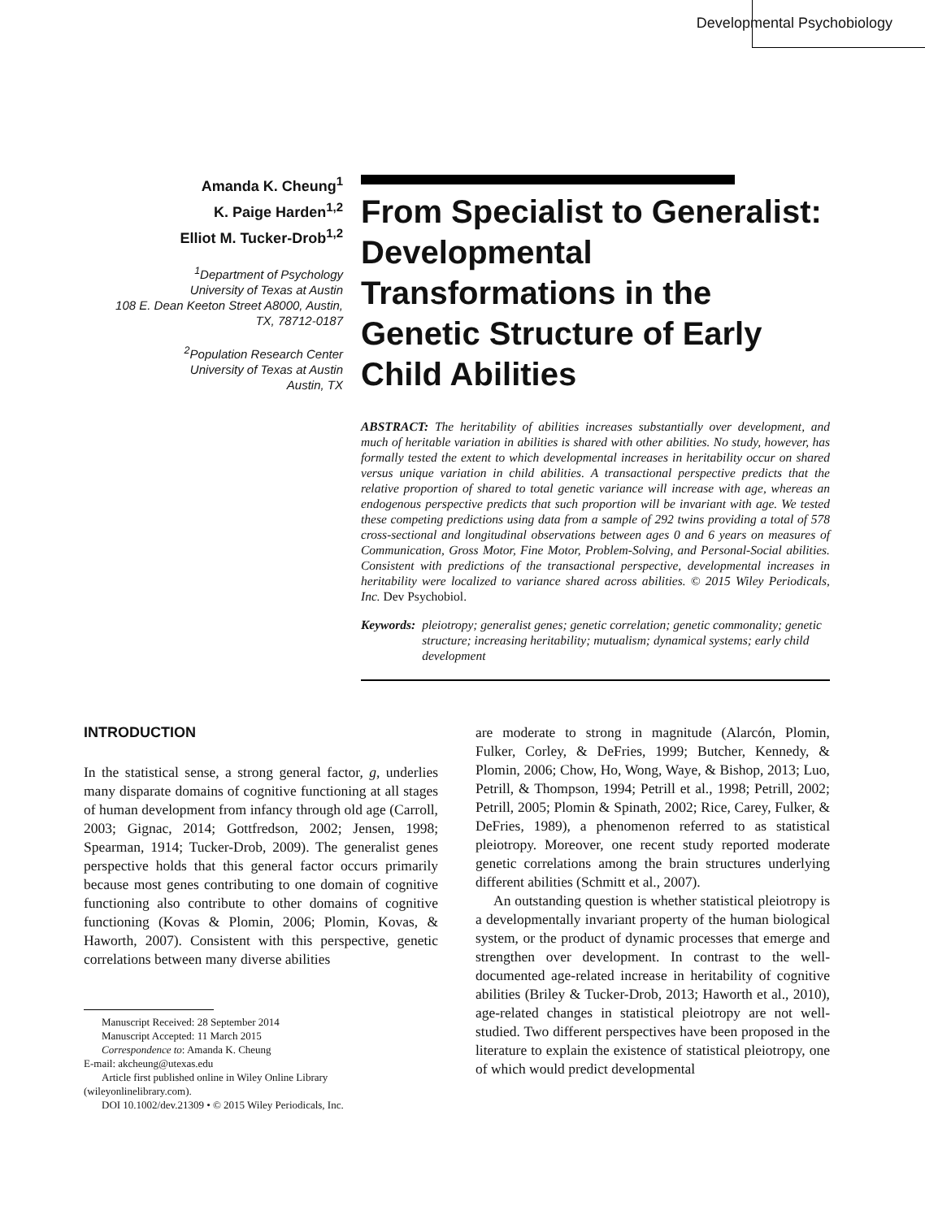Developmental Psychobiology
Amanda K. Cheung<sup>1</sup>
K. Paige Harden<sup>1,2</sup>
Elliot M. Tucker-Drob<sup>1,2</sup>
<sup>1</sup> Department of Psychology
University of Texas at Austin
108 E. Dean Keeton Street A8000, Austin,
TX, 78712-0187
<sup>2</sup> Population Research Center
University of Texas at Austin
Austin, TX
From Specialist to Generalist: Developmental Transformations in the Genetic Structure of Early Child Abilities
ABSTRACT: The heritability of abilities increases substantially over development, and much of heritable variation in abilities is shared with other abilities. No study, however, has formally tested the extent to which developmental increases in heritability occur on shared versus unique variation in child abilities. A transactional perspective predicts that the relative proportion of shared to total genetic variance will increase with age, whereas an endogenous perspective predicts that such proportion will be invariant with age. We tested these competing predictions using data from a sample of 292 twins providing a total of 578 cross-sectional and longitudinal observations between ages 0 and 6 years on measures of Communication, Gross Motor, Fine Motor, Problem-Solving, and Personal-Social abilities. Consistent with predictions of the transactional perspective, developmental increases in heritability were localized to variance shared across abilities. © 2015 Wiley Periodicals, Inc. Dev Psychobiol.
Keywords: pleiotropy; generalist genes; genetic correlation; genetic commonality; genetic structure; increasing heritability; mutualism; dynamical systems; early child development
INTRODUCTION
In the statistical sense, a strong general factor, g, underlies many disparate domains of cognitive functioning at all stages of human development from infancy through old age (Carroll, 2003; Gignac, 2014; Gottfredson, 2002; Jensen, 1998; Spearman, 1914; Tucker-Drob, 2009). The generalist genes perspective holds that this general factor occurs primarily because most genes contributing to one domain of cognitive functioning also contribute to other domains of cognitive functioning (Kovas & Plomin, 2006; Plomin, Kovas, & Haworth, 2007). Consistent with this perspective, genetic correlations between many diverse abilities
Manuscript Received: 28 September 2014
Manuscript Accepted: 11 March 2015
Correspondence to: Amanda K. Cheung
E-mail: akcheung@utexas.edu
Article first published online in Wiley Online Library
(wileyonlinelibrary.com).
DOI 10.1002/dev.21309 • © 2015 Wiley Periodicals, Inc.
are moderate to strong in magnitude (Alarcón, Plomin, Fulker, Corley, & DeFries, 1999; Butcher, Kennedy, & Plomin, 2006; Chow, Ho, Wong, Waye, & Bishop, 2013; Luo, Petrill, & Thompson, 1994; Petrill et al., 1998; Petrill, 2002; Petrill, 2005; Plomin & Spinath, 2002; Rice, Carey, Fulker, & DeFries, 1989), a phenomenon referred to as statistical pleiotropy. Moreover, one recent study reported moderate genetic correlations among the brain structures underlying different abilities (Schmitt et al., 2007).
An outstanding question is whether statistical pleiotropy is a developmentally invariant property of the human biological system, or the product of dynamic processes that emerge and strengthen over development. In contrast to the well-documented age-related increase in heritability of cognitive abilities (Briley & Tucker-Drob, 2013; Haworth et al., 2010), age-related changes in statistical pleiotropy are not well-studied. Two different perspectives have been proposed in the literature to explain the existence of statistical pleiotropy, one of which would predict developmental